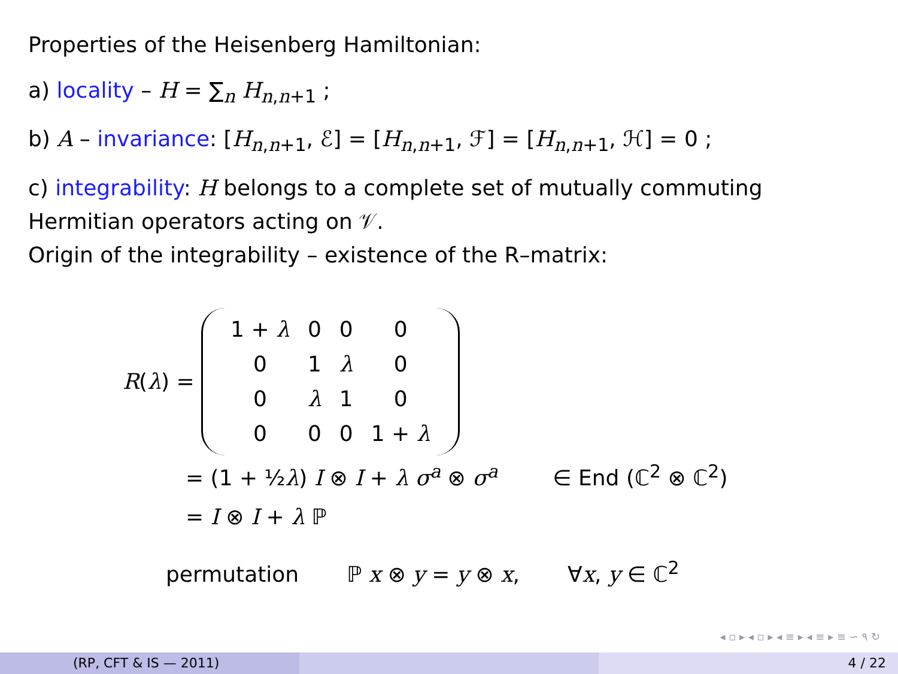Properties of the Heisenberg Hamiltonian:
a) locality – H = ∑<sub>n</sub> H<sub>n,n+1</sub> ;
b) A – invariance: [H<sub>n,n+1</sub>, ℰ] = [H<sub>n,n+1</sub>, ℱ] = [H<sub>n,n+1</sub>, ℋ] = 0 ;
c) integrability: H belongs to a complete set of mutually commuting
Hermitian operators acting on 𝒱.
Origin of the integrability – existence of the R–matrix:
R(λ) =
| 1 + λ | 0 | 0 | 0 |
| 0 | 1 | λ | 0 |
| 0 | λ | 1 | 0 |
| 0 | 0 | 0 | 1 + λ |
= (1 + ½λ) I ⊗ I + λ σ<sup>a</sup> ⊗ σ<sup>a</sup> ∈ End (ℂ<sup>2</sup> ⊗ ℂ<sup>2</sup>)
= I ⊗ I + λ ℙ
permutation ℙ x ⊗ y = y ⊗ x, ∀x, y ∈ ℂ<sup>2</sup>
◂ ▫ ▸ ◂ ▫ ▸ ◂ ≡ ▸ ◂ ≡ ▸ ≡ ∽ ۹ ↻
(RP, CFT & IS — 2011) 4 / 22